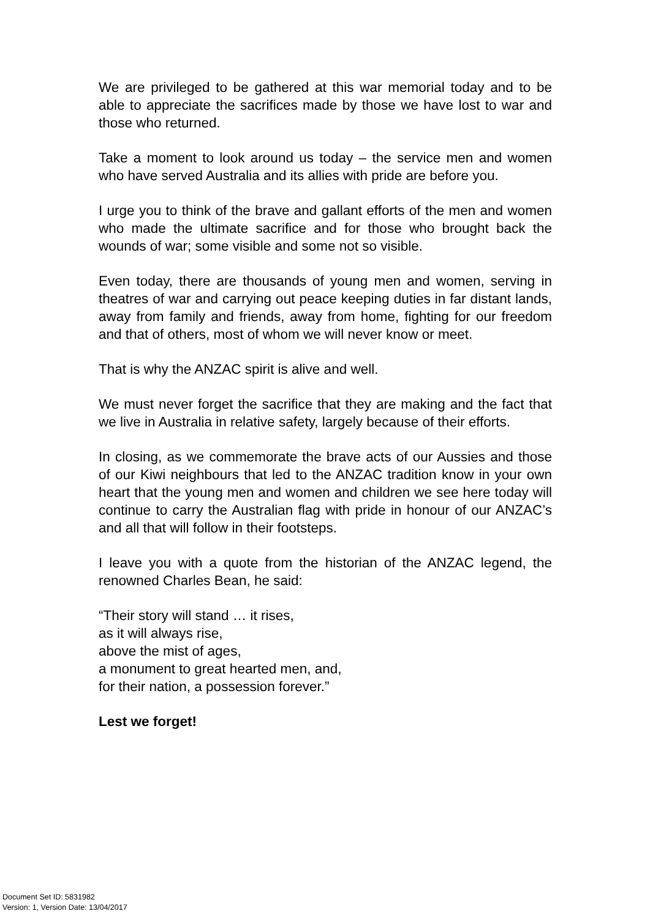We are privileged to be gathered at this war memorial today and to be able to appreciate the sacrifices made by those we have lost to war and those who returned.
Take a moment to look around us today – the service men and women who have served Australia and its allies with pride are before you.
I urge you to think of the brave and gallant efforts of the men and women who made the ultimate sacrifice and for those who brought back the wounds of war; some visible and some not so visible.
Even today, there are thousands of young men and women, serving in theatres of war and carrying out peace keeping duties in far distant lands, away from family and friends, away from home, fighting for our freedom and that of others, most of whom we will never know or meet.
That is why the ANZAC spirit is alive and well.
We must never forget the sacrifice that they are making and the fact that we live in Australia in relative safety, largely because of their efforts.
In closing, as we commemorate the brave acts of our Aussies and those of our Kiwi neighbours that led to the ANZAC tradition know in your own heart that the young men and women and children we see here today will continue to carry the Australian flag with pride in honour of our ANZAC’s and all that will follow in their footsteps.
I leave you with a quote from the historian of the ANZAC legend, the renowned Charles Bean, he said:
“Their story will stand … it rises,
as it will always rise,
above the mist of ages,
a monument to great hearted men, and,
for their nation, a possession forever.”
Lest we forget!
Document Set ID: 5831982
Version: 1, Version Date: 13/04/2017